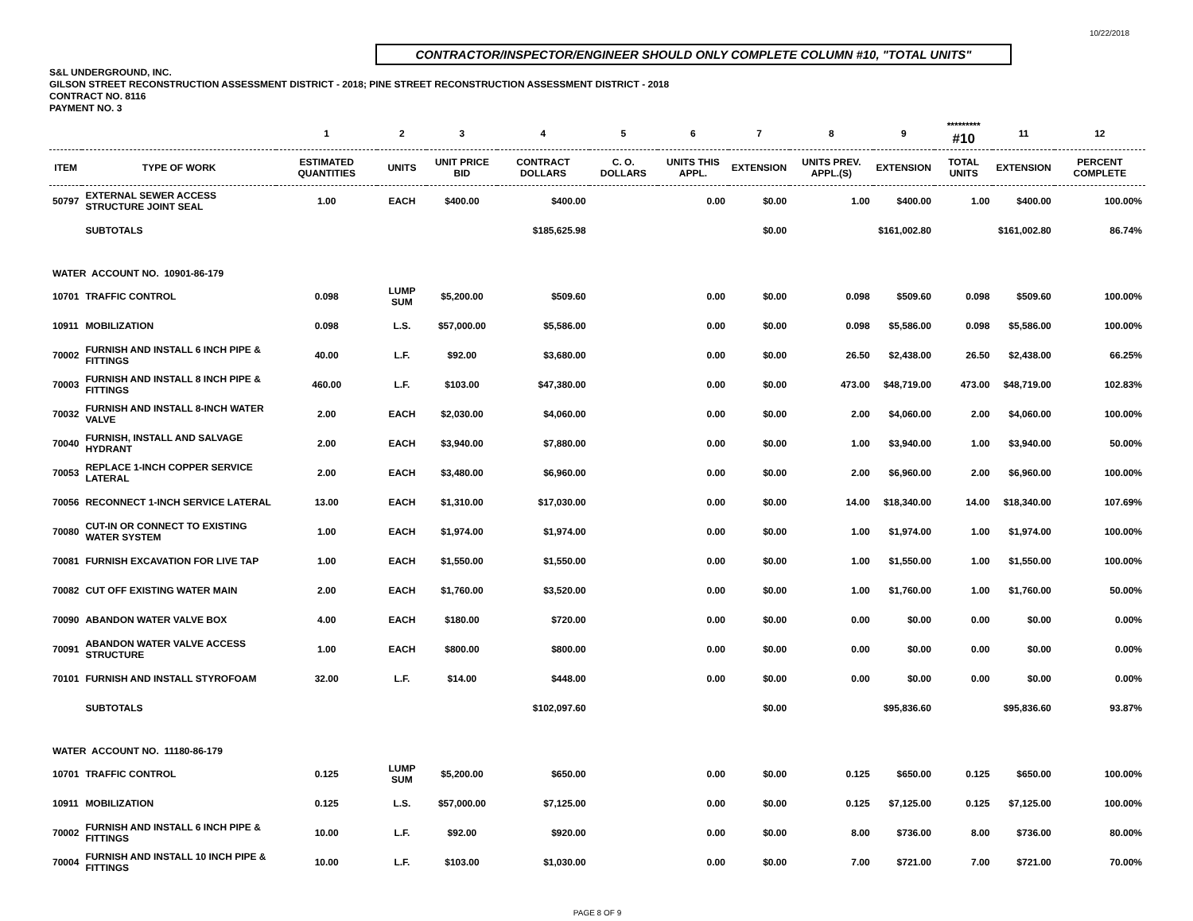10/22/2018
CONTRACTOR/INSPECTOR/ENGINEER SHOULD ONLY COMPLETE COLUMN #10, "TOTAL UNITS"
S&L UNDERGROUND, INC.
GILSON STREET RECONSTRUCTION ASSESSMENT DISTRICT - 2018; PINE STREET RECONSTRUCTION ASSESSMENT DISTRICT - 2018
CONTRACT NO. 8116
PAYMENT NO. 3
| | | 1 | 2 | 3 | 4 | 5 | 6 | 7 | 8 | 9 | ********* #10 | 11 | 12 |
| --- | --- | --- | --- | --- | --- | --- | --- | --- | --- | --- | --- | --- | --- |
| ITEM | TYPE OF WORK | ESTIMATED QUANTITIES | UNITS | UNIT PRICE BID | CONTRACT DOLLARS | C. O. DOLLARS | UNITS THIS APPL. | EXTENSION | UNITS PREV. APPL.(S) | EXTENSION | TOTAL UNITS | EXTENSION | PERCENT COMPLETE |
| 50797 | EXTERNAL SEWER ACCESS STRUCTURE JOINT SEAL | 1.00 | EACH | $400.00 | $400.00 | | 0.00 | $0.00 | 1.00 | $400.00 | 1.00 | $400.00 | 100.00% |
| | SUBTOTALS | | | | $185,625.98 | | | $0.00 | | $161,002.80 | | $161,002.80 | 86.74% |
| WATER ACCOUNT NO. 10901-86-179 | | | | | | | | | | | | | |
| 10701 | TRAFFIC CONTROL | 0.098 | LUMP SUM | $5,200.00 | $509.60 | | 0.00 | $0.00 | 0.098 | $509.60 | 0.098 | $509.60 | 100.00% |
| 10911 | MOBILIZATION | 0.098 | L.S. | $57,000.00 | $5,586.00 | | 0.00 | $0.00 | 0.098 | $5,586.00 | 0.098 | $5,586.00 | 100.00% |
| 70002 | FURNISH AND INSTALL 6 INCH PIPE & FITTINGS | 40.00 | L.F. | $92.00 | $3,680.00 | | 0.00 | $0.00 | 26.50 | $2,438.00 | 26.50 | $2,438.00 | 66.25% |
| 70003 | FURNISH AND INSTALL 8 INCH PIPE & FITTINGS | 460.00 | L.F. | $103.00 | $47,380.00 | | 0.00 | $0.00 | 473.00 | $48,719.00 | 473.00 | $48,719.00 | 102.83% |
| 70032 | FURNISH AND INSTALL 8-INCH WATER VALVE | 2.00 | EACH | $2,030.00 | $4,060.00 | | 0.00 | $0.00 | 2.00 | $4,060.00 | 2.00 | $4,060.00 | 100.00% |
| 70040 | FURNISH, INSTALL AND SALVAGE HYDRANT | 2.00 | EACH | $3,940.00 | $7,880.00 | | 0.00 | $0.00 | 1.00 | $3,940.00 | 1.00 | $3,940.00 | 50.00% |
| 70053 | REPLACE 1-INCH COPPER SERVICE LATERAL | 2.00 | EACH | $3,480.00 | $6,960.00 | | 0.00 | $0.00 | 2.00 | $6,960.00 | 2.00 | $6,960.00 | 100.00% |
| 70056 | RECONNECT 1-INCH SERVICE LATERAL | 13.00 | EACH | $1,310.00 | $17,030.00 | | 0.00 | $0.00 | 14.00 | $18,340.00 | 14.00 | $18,340.00 | 107.69% |
| 70080 | CUT-IN OR CONNECT TO EXISTING WATER SYSTEM | 1.00 | EACH | $1,974.00 | $1,974.00 | | 0.00 | $0.00 | 1.00 | $1,974.00 | 1.00 | $1,974.00 | 100.00% |
| 70081 | FURNISH EXCAVATION FOR LIVE TAP | 1.00 | EACH | $1,550.00 | $1,550.00 | | 0.00 | $0.00 | 1.00 | $1,550.00 | 1.00 | $1,550.00 | 100.00% |
| 70082 | CUT OFF EXISTING WATER MAIN | 2.00 | EACH | $1,760.00 | $3,520.00 | | 0.00 | $0.00 | 1.00 | $1,760.00 | 1.00 | $1,760.00 | 50.00% |
| 70090 | ABANDON WATER VALVE BOX | 4.00 | EACH | $180.00 | $720.00 | | 0.00 | $0.00 | 0.00 | $0.00 | 0.00 | $0.00 | 0.00% |
| 70091 | ABANDON WATER VALVE ACCESS STRUCTURE | 1.00 | EACH | $800.00 | $800.00 | | 0.00 | $0.00 | 0.00 | $0.00 | 0.00 | $0.00 | 0.00% |
| 70101 | FURNISH AND INSTALL STYROFOAM | 32.00 | L.F. | $14.00 | $448.00 | | 0.00 | $0.00 | 0.00 | $0.00 | 0.00 | $0.00 | 0.00% |
| | SUBTOTALS | | | | $102,097.60 | | | $0.00 | | $95,836.60 | | $95,836.60 | 93.87% |
| WATER ACCOUNT NO. 11180-86-179 | | | | | | | | | | | | | |
| 10701 | TRAFFIC CONTROL | 0.125 | LUMP SUM | $5,200.00 | $650.00 | | 0.00 | $0.00 | 0.125 | $650.00 | 0.125 | $650.00 | 100.00% |
| 10911 | MOBILIZATION | 0.125 | L.S. | $57,000.00 | $7,125.00 | | 0.00 | $0.00 | 0.125 | $7,125.00 | 0.125 | $7,125.00 | 100.00% |
| 70002 | FURNISH AND INSTALL 6 INCH PIPE & FITTINGS | 10.00 | L.F. | $92.00 | $920.00 | | 0.00 | $0.00 | 8.00 | $736.00 | 8.00 | $736.00 | 80.00% |
| 70004 | FURNISH AND INSTALL 10 INCH PIPE & FITTINGS | 10.00 | L.F. | $103.00 | $1,030.00 | | 0.00 | $0.00 | 7.00 | $721.00 | 7.00 | $721.00 | 70.00% |
PAGE 8 OF 9